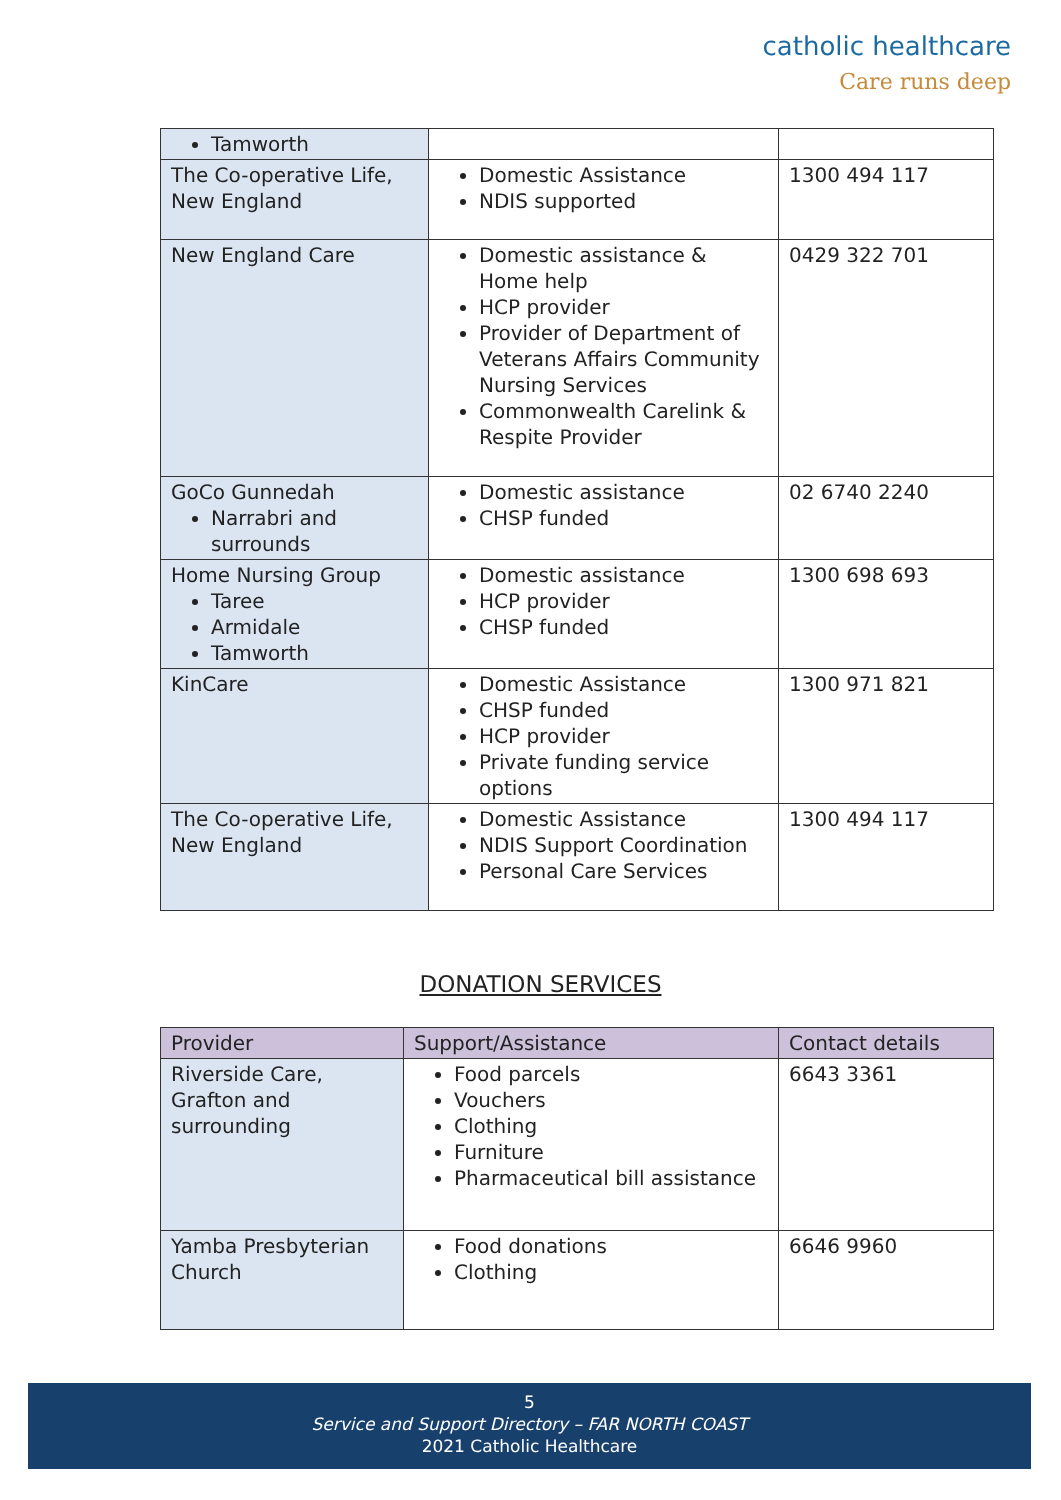catholic healthcare
Care runs deep
| Tamworth | | |
| The Co-operative Life, New England | Domestic Assistance NDIS supported | 1300 494 117 |
| New England Care | Domestic assistance & Home help HCP provider Provider of Department of Veterans Affairs Community Nursing Services Commonwealth Carelink & Respite Provider | 0429 322 701 |
| GoCo Gunnedah Narrabri and surrounds | Domestic assistance CHSP funded | 02 6740 2240 |
| Home Nursing Group Taree Armidale Tamworth | Domestic assistance HCP provider CHSP funded | 1300 698 693 |
| KinCare | Domestic Assistance CHSP funded HCP provider Private funding service options | 1300 971 821 |
| The Co-operative Life, New England | Domestic Assistance NDIS Support Coordination Personal Care Services | 1300 494 117 |
DONATION SERVICES
| Provider | Support/Assistance | Contact details |
| --- | --- | --- |
| Riverside Care, Grafton and surrounding | Food parcels Vouchers Clothing Furniture Pharmaceutical bill assistance | 6643 3361 |
| Yamba Presbyterian Church | Food donations Clothing | 6646 9960 |
5
Service and Support Directory – FAR NORTH COAST
2021 Catholic Healthcare